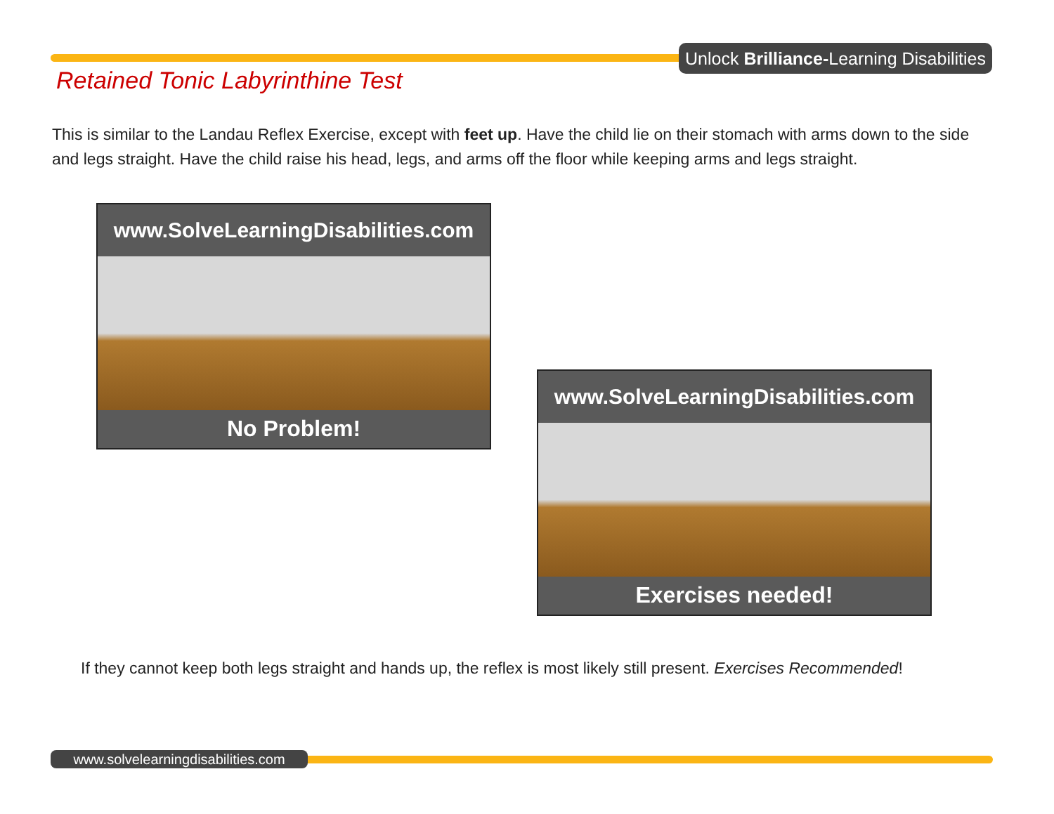Unlock Brilliance-Learning Disabilities
Retained Tonic Labyrinthine Test
This is similar to the Landau Reflex Exercise, except with feet up. Have the child lie on their stomach with arms down to the side and legs straight. Have the child raise his head, legs, and arms off the floor while keeping arms and legs straight.
www.SolveLearningDisabilities.com
No Problem!
www.SolveLearningDisabilities.com
Exercises needed!
If they cannot keep both legs straight and hands up, the reflex is most likely still present. Exercises Recommended!
www.solvelearningdisabilities.com